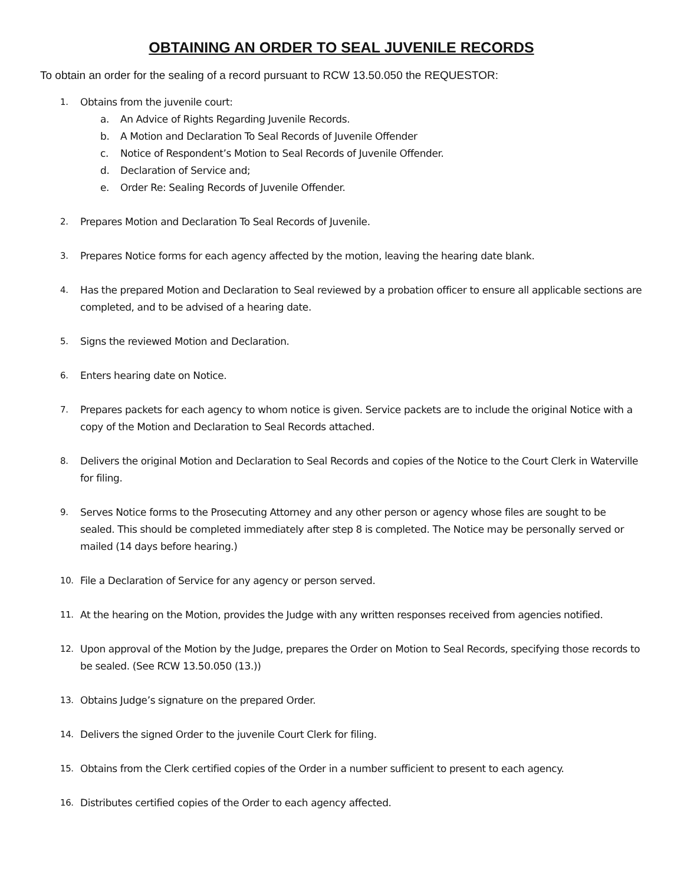OBTAINING AN ORDER TO SEAL JUVENILE RECORDS
To obtain an order for the sealing of a record pursuant to RCW 13.50.050 the REQUESTOR:
1. Obtains from the juvenile court:
a. An Advice of Rights Regarding Juvenile Records.
b. A Motion and Declaration To Seal Records of Juvenile Offender
c. Notice of Respondent’s Motion to Seal Records of Juvenile Offender.
d. Declaration of Service and;
e. Order Re: Sealing Records of Juvenile Offender.
2. Prepares Motion and Declaration To Seal Records of Juvenile.
3. Prepares Notice forms for each agency affected by the motion, leaving the hearing date blank.
4. Has the prepared Motion and Declaration to Seal reviewed by a probation officer to ensure all applicable sections are completed, and to be advised of a hearing date.
5. Signs the reviewed Motion and Declaration.
6. Enters hearing date on Notice.
7. Prepares packets for each agency to whom notice is given. Service packets are to include the original Notice with a copy of the Motion and Declaration to Seal Records attached.
8. Delivers the original Motion and Declaration to Seal Records and copies of the Notice to the Court Clerk in Waterville for filing.
9. Serves Notice forms to the Prosecuting Attorney and any other person or agency whose files are sought to be sealed. This should be completed immediately after step 8 is completed. The Notice may be personally served or mailed (14 days before hearing.)
10. File a Declaration of Service for any agency or person served.
11. At the hearing on the Motion, provides the Judge with any written responses received from agencies notified.
12. Upon approval of the Motion by the Judge, prepares the Order on Motion to Seal Records, specifying those records to be sealed. (See RCW 13.50.050 (13.))
13. Obtains Judge’s signature on the prepared Order.
14. Delivers the signed Order to the juvenile Court Clerk for filing.
15. Obtains from the Clerk certified copies of the Order in a number sufficient to present to each agency.
16. Distributes certified copies of the Order to each agency affected.